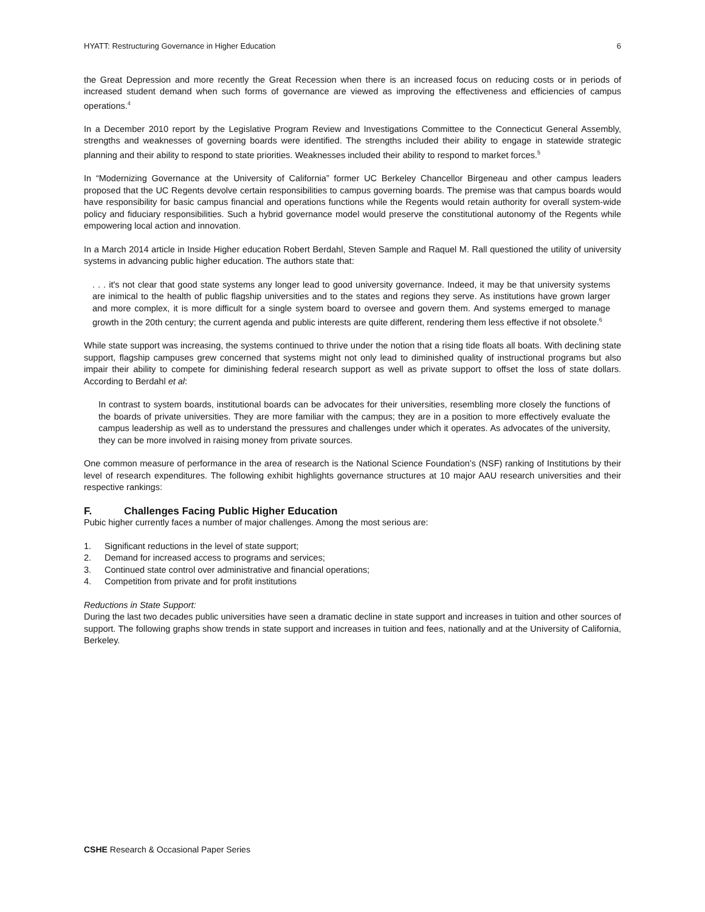HYATT: Restructuring Governance in Higher Education 6
the Great Depression and more recently the Great Recession when there is an increased focus on reducing costs or in periods of increased student demand when such forms of governance are viewed as improving the effectiveness and efficiencies of campus operations.<sup>4</sup>
In a December 2010 report by the Legislative Program Review and Investigations Committee to the Connecticut General Assembly, strengths and weaknesses of governing boards were identified. The strengths included their ability to engage in statewide strategic planning and their ability to respond to state priorities. Weaknesses included their ability to respond to market forces.<sup>5</sup>
In “Modernizing Governance at the University of California” former UC Berkeley Chancellor Birgeneau and other campus leaders proposed that the UC Regents devolve certain responsibilities to campus governing boards. The premise was that campus boards would have responsibility for basic campus financial and operations functions while the Regents would retain authority for overall system-wide policy and fiduciary responsibilities. Such a hybrid governance model would preserve the constitutional autonomy of the Regents while empowering local action and innovation.
In a March 2014 article in Inside Higher education Robert Berdahl, Steven Sample and Raquel M. Rall questioned the utility of university systems in advancing public higher education. The authors state that:
. . . it's not clear that good state systems any longer lead to good university governance. Indeed, it may be that university systems are inimical to the health of public flagship universities and to the states and regions they serve. As institutions have grown larger and more complex, it is more difficult for a single system board to oversee and govern them. And systems emerged to manage growth in the 20th century; the current agenda and public interests are quite different, rendering them less effective if not obsolete.<sup>6</sup>
While state support was increasing, the systems continued to thrive under the notion that a rising tide floats all boats. With declining state support, flagship campuses grew concerned that systems might not only lead to diminished quality of instructional programs but also impair their ability to compete for diminishing federal research support as well as private support to offset the loss of state dollars. According to Berdahl et al:
In contrast to system boards, institutional boards can be advocates for their universities, resembling more closely the functions of the boards of private universities. They are more familiar with the campus; they are in a position to more effectively evaluate the campus leadership as well as to understand the pressures and challenges under which it operates. As advocates of the university, they can be more involved in raising money from private sources.
One common measure of performance in the area of research is the National Science Foundation’s (NSF) ranking of Institutions by their level of research expenditures. The following exhibit highlights governance structures at 10 major AAU research universities and their respective rankings:
F. Challenges Facing Public Higher Education
Pubic higher currently faces a number of major challenges. Among the most serious are:
1. Significant reductions in the level of state support;
2. Demand for increased access to programs and services;
3. Continued state control over administrative and financial operations;
4. Competition from private and for profit institutions
Reductions in State Support:
During the last two decades public universities have seen a dramatic decline in state support and increases in tuition and other sources of support. The following graphs show trends in state support and increases in tuition and fees, nationally and at the University of California, Berkeley.
CSHE Research & Occasional Paper Series